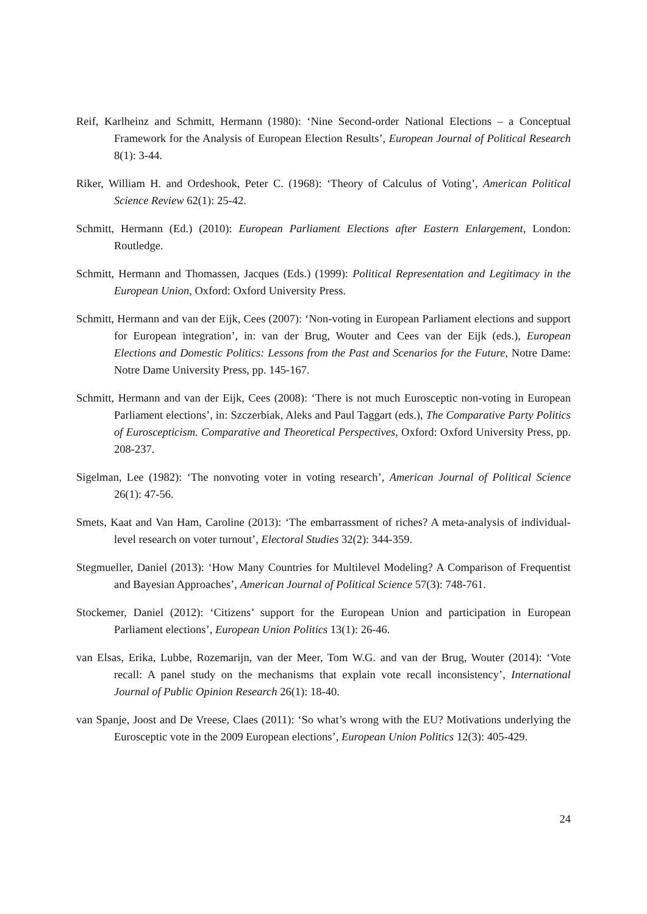Reif, Karlheinz and Schmitt, Hermann (1980): ‘Nine Second-order National Elections – a Conceptual Framework for the Analysis of European Election Results’, European Journal of Political Research 8(1): 3-44.
Riker, William H. and Ordeshook, Peter C. (1968): ‘Theory of Calculus of Voting’, American Political Science Review 62(1): 25-42.
Schmitt, Hermann (Ed.) (2010): European Parliament Elections after Eastern Enlargement, London: Routledge.
Schmitt, Hermann and Thomassen, Jacques (Eds.) (1999): Political Representation and Legitimacy in the European Union, Oxford: Oxford University Press.
Schmitt, Hermann and van der Eijk, Cees (2007): ‘Non-voting in European Parliament elections and support for European integration’, in: van der Brug, Wouter and Cees van der Eijk (eds.), European Elections and Domestic Politics: Lessons from the Past and Scenarios for the Future, Notre Dame: Notre Dame University Press, pp. 145-167.
Schmitt, Hermann and van der Eijk, Cees (2008): ‘There is not much Eurosceptic non-voting in European Parliament elections’, in: Szczerbiak, Aleks and Paul Taggart (eds.), The Comparative Party Politics of Euroscepticism. Comparative and Theoretical Perspectives, Oxford: Oxford University Press, pp. 208-237.
Sigelman, Lee (1982): ‘The nonvoting voter in voting research’, American Journal of Political Science 26(1): 47-56.
Smets, Kaat and Van Ham, Caroline (2013): ‘The embarrassment of riches? A meta-analysis of individual-level research on voter turnout’, Electoral Studies 32(2): 344-359.
Stegmueller, Daniel (2013): ‘How Many Countries for Multilevel Modeling? A Comparison of Frequentist and Bayesian Approaches’, American Journal of Political Science 57(3): 748-761.
Stockemer, Daniel (2012): ‘Citizens’ support for the European Union and participation in European Parliament elections’, European Union Politics 13(1): 26-46.
van Elsas, Erika, Lubbe, Rozemarijn, van der Meer, Tom W.G. and van der Brug, Wouter (2014): ‘Vote recall: A panel study on the mechanisms that explain vote recall inconsistency’, International Journal of Public Opinion Research 26(1): 18-40.
van Spanje, Joost and De Vreese, Claes (2011): ‘So what’s wrong with the EU? Motivations underlying the Eurosceptic vote in the 2009 European elections’, European Union Politics 12(3): 405-429.
24